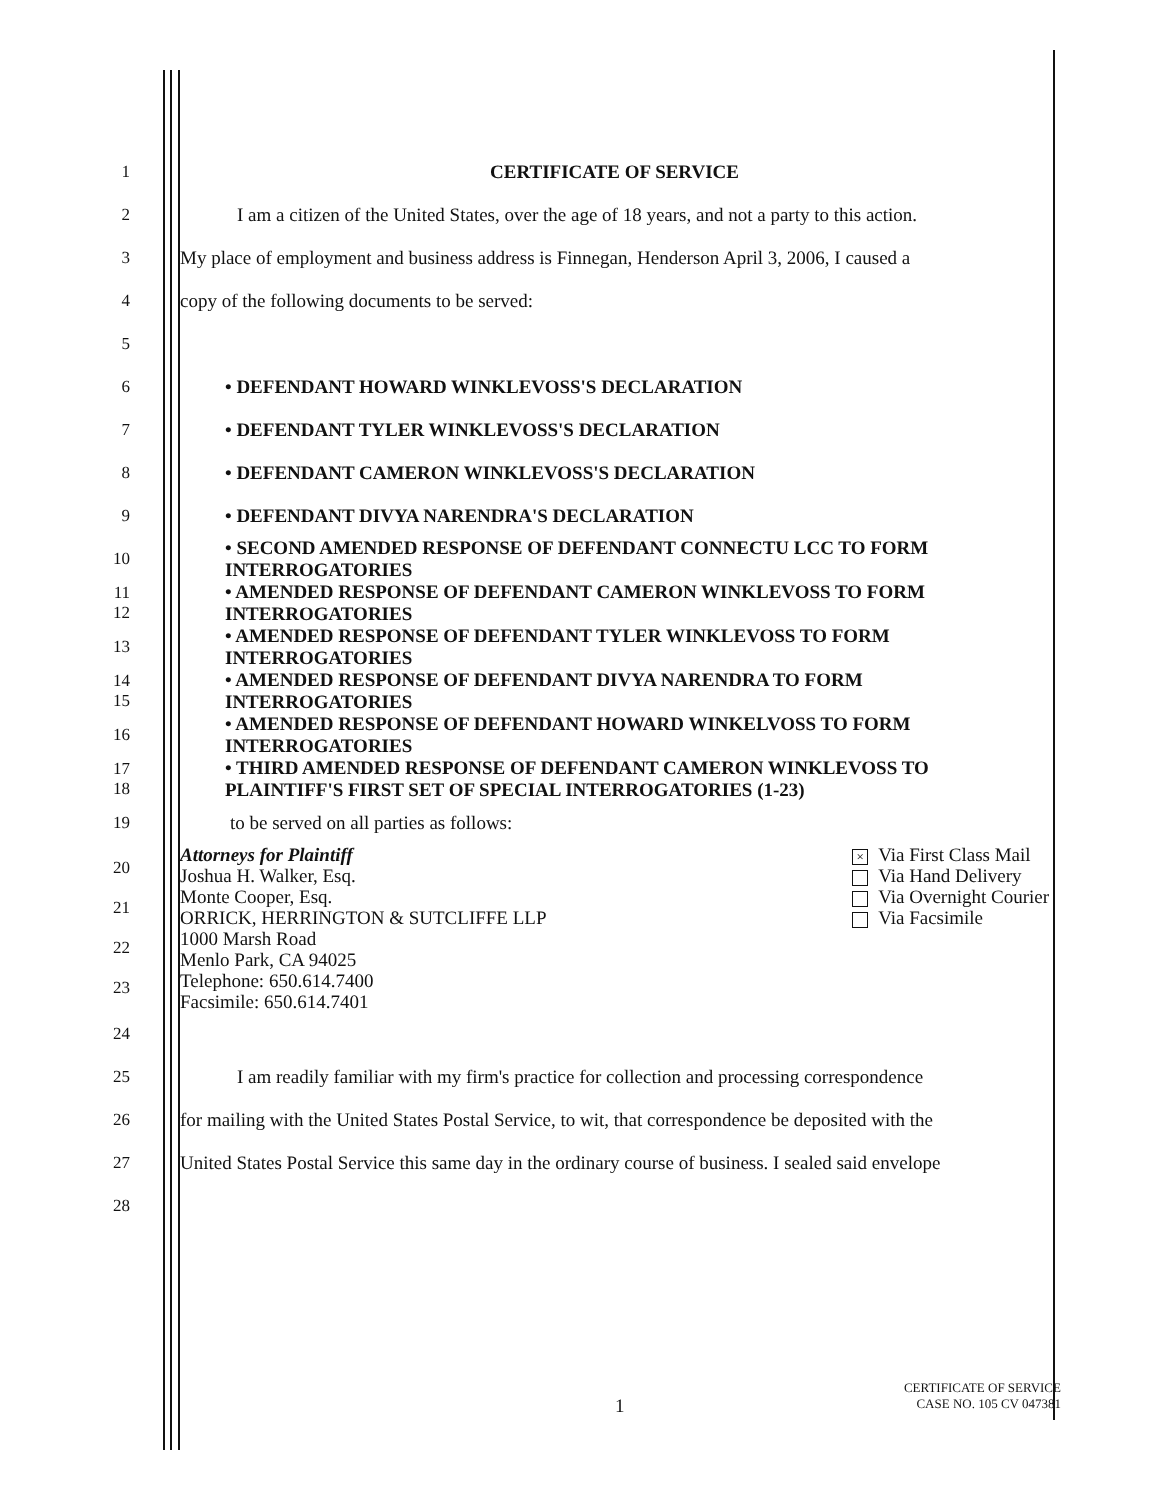1 CERTIFICATE OF SERVICE
2
I am a citizen of the United States, over the age of 18 years, and not a party to this action.
3
My place of employment and business address is Finnegan, Henderson April 3, 2006, I caused a
4
copy of the following documents to be served:
5
6
• DEFENDANT HOWARD WINKLEVOSS'S DECLARATION
7
• DEFENDANT TYLER WINKLEVOSS'S DECLARATION
8
• DEFENDANT CAMERON WINKLEVOSS'S DECLARATION
9
• DEFENDANT DIVYA NARENDRA'S DECLARATION
10
• SECOND AMENDED RESPONSE OF DEFENDANT CONNECTU LCC TO FORM INTERROGATORIES
11
12
• AMENDED RESPONSE OF DEFENDANT CAMERON WINKLEVOSS TO FORM INTERROGATORIES
13
• AMENDED RESPONSE OF DEFENDANT TYLER WINKLEVOSS TO FORM INTERROGATORIES
14
15
• AMENDED RESPONSE OF DEFENDANT DIVYA NARENDRA TO FORM INTERROGATORIES
16
• AMENDED RESPONSE OF DEFENDANT HOWARD WINKELVOSS TO FORM INTERROGATORIES
17
18
• THIRD AMENDED RESPONSE OF DEFENDANT CAMERON WINKLEVOSS TO PLAINTIFF'S FIRST SET OF SPECIAL INTERROGATORIES (1-23)
19
to be served on all parties as follows:
20
21
22
23
Attorneys for Plaintiff
Joshua H. Walker, Esq.
Monte Cooper, Esq.
ORRICK, HERRINGTON & SUTCLIFFE LLP
1000 Marsh Road
Menlo Park, CA 94025
Telephone: 650.614.7400
Facsimile: 650.614.7401
× Via First Class Mail
Via Hand Delivery
Via Overnight Courier
Via Facsimile
24
25
I am readily familiar with my firm's practice for collection and processing correspondence
26
for mailing with the United States Postal Service, to wit, that correspondence be deposited with the
27
United States Postal Service this same day in the ordinary course of business. I sealed said envelope
28
1
CERTIFICATE OF SERVICE
CASE NO. 105 CV 047381